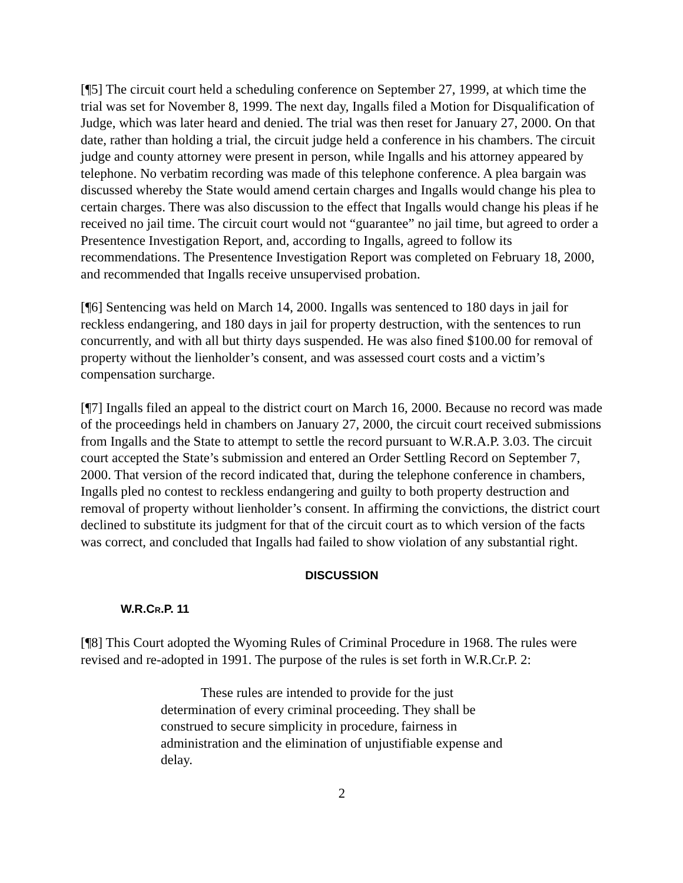[¶5] The circuit court held a scheduling conference on September 27, 1999, at which time the trial was set for November 8, 1999. The next day, Ingalls filed a Motion for Disqualification of Judge, which was later heard and denied. The trial was then reset for January 27, 2000. On that date, rather than holding a trial, the circuit judge held a conference in his chambers. The circuit judge and county attorney were present in person, while Ingalls and his attorney appeared by telephone. No verbatim recording was made of this telephone conference. A plea bargain was discussed whereby the State would amend certain charges and Ingalls would change his plea to certain charges. There was also discussion to the effect that Ingalls would change his pleas if he received no jail time. The circuit court would not “guarantee” no jail time, but agreed to order a Presentence Investigation Report, and, according to Ingalls, agreed to follow its recommendations. The Presentence Investigation Report was completed on February 18, 2000, and recommended that Ingalls receive unsupervised probation.
[¶6] Sentencing was held on March 14, 2000. Ingalls was sentenced to 180 days in jail for reckless endangering, and 180 days in jail for property destruction, with the sentences to run concurrently, and with all but thirty days suspended. He was also fined $100.00 for removal of property without the lienholder’s consent, and was assessed court costs and a victim’s compensation surcharge.
[¶7] Ingalls filed an appeal to the district court on March 16, 2000. Because no record was made of the proceedings held in chambers on January 27, 2000, the circuit court received submissions from Ingalls and the State to attempt to settle the record pursuant to W.R.A.P. 3.03. The circuit court accepted the State’s submission and entered an Order Settling Record on September 7, 2000. That version of the record indicated that, during the telephone conference in chambers, Ingalls pled no contest to reckless endangering and guilty to both property destruction and removal of property without lienholder’s consent. In affirming the convictions, the district court declined to substitute its judgment for that of the circuit court as to which version of the facts was correct, and concluded that Ingalls had failed to show violation of any substantial right.
DISCUSSION
W.R.CR.P. 11
[¶8] This Court adopted the Wyoming Rules of Criminal Procedure in 1968. The rules were revised and re-adopted in 1991. The purpose of the rules is set forth in W.R.Cr.P. 2:
These rules are intended to provide for the just determination of every criminal proceeding. They shall be construed to secure simplicity in procedure, fairness in administration and the elimination of unjustifiable expense and delay.
2